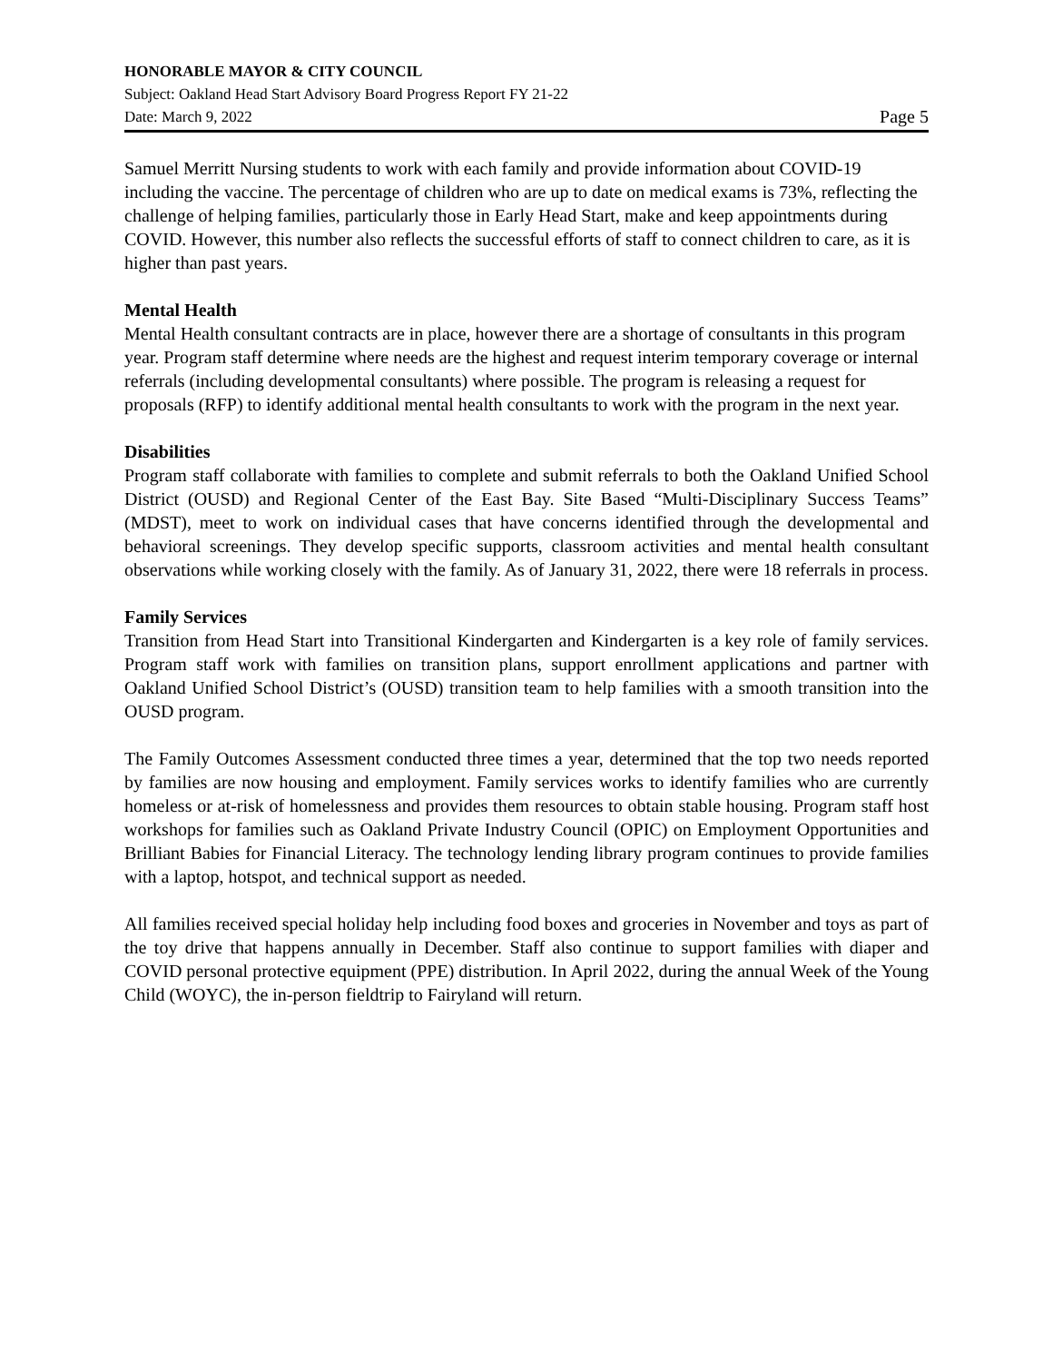HONORABLE MAYOR & CITY COUNCIL
Subject: Oakland Head Start Advisory Board Progress Report FY 21-22
Date: March 9, 2022 Page 5
Samuel Merritt Nursing students to work with each family and provide information about COVID-19 including the vaccine. The percentage of children who are up to date on medical exams is 73%, reflecting the challenge of helping families, particularly those in Early Head Start, make and keep appointments during COVID. However, this number also reflects the successful efforts of staff to connect children to care, as it is higher than past years.
Mental Health
Mental Health consultant contracts are in place, however there are a shortage of consultants in this program year. Program staff determine where needs are the highest and request interim temporary coverage or internal referrals (including developmental consultants) where possible. The program is releasing a request for proposals (RFP) to identify additional mental health consultants to work with the program in the next year.
Disabilities
Program staff collaborate with families to complete and submit referrals to both the Oakland Unified School District (OUSD) and Regional Center of the East Bay. Site Based “Multi-Disciplinary Success Teams” (MDST), meet to work on individual cases that have concerns identified through the developmental and behavioral screenings. They develop specific supports, classroom activities and mental health consultant observations while working closely with the family. As of January 31, 2022, there were 18 referrals in process.
Family Services
Transition from Head Start into Transitional Kindergarten and Kindergarten is a key role of family services. Program staff work with families on transition plans, support enrollment applications and partner with Oakland Unified School District’s (OUSD) transition team to help families with a smooth transition into the OUSD program.
The Family Outcomes Assessment conducted three times a year, determined that the top two needs reported by families are now housing and employment. Family services works to identify families who are currently homeless or at-risk of homelessness and provides them resources to obtain stable housing. Program staff host workshops for families such as Oakland Private Industry Council (OPIC) on Employment Opportunities and Brilliant Babies for Financial Literacy. The technology lending library program continues to provide families with a laptop, hotspot, and technical support as needed.
All families received special holiday help including food boxes and groceries in November and toys as part of the toy drive that happens annually in December. Staff also continue to support families with diaper and COVID personal protective equipment (PPE) distribution. In April 2022, during the annual Week of the Young Child (WOYC), the in-person fieldtrip to Fairyland will return.